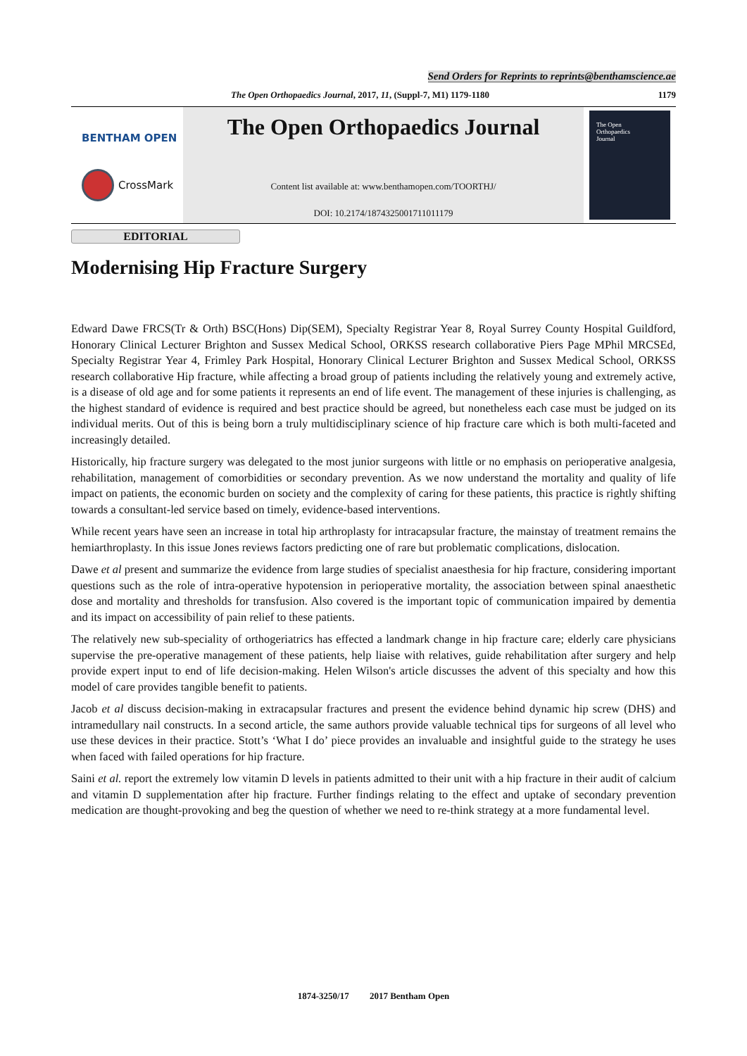Send Orders for Reprints to reprints@benthamscience.ae
The Open Orthopaedics Journal, 2017, 11, (Suppl-7, M1) 1179-1180 1179
BENTHAM OPEN
CrossMark
The Open Orthopaedics Journal
Content list available at: www.benthamopen.com/TOORTHJ/
DOI: 10.2174/1874325001711011179
The Open
Orthopaedics
Journal
EDITORIAL
Modernising Hip Fracture Surgery
Edward Dawe FRCS(Tr & Orth) BSC(Hons) Dip(SEM), Specialty Registrar Year 8, Royal Surrey County Hospital Guildford, Honorary Clinical Lecturer Brighton and Sussex Medical School, ORKSS research collaborative Piers Page MPhil MRCSEd, Specialty Registrar Year 4, Frimley Park Hospital, Honorary Clinical Lecturer Brighton and Sussex Medical School, ORKSS research collaborative Hip fracture, while affecting a broad group of patients including the relatively young and extremely active, is a disease of old age and for some patients it represents an end of life event. The management of these injuries is challenging, as the highest standard of evidence is required and best practice should be agreed, but nonetheless each case must be judged on its individual merits. Out of this is being born a truly multidisciplinary science of hip fracture care which is both multi-faceted and increasingly detailed.
Historically, hip fracture surgery was delegated to the most junior surgeons with little or no emphasis on perioperative analgesia, rehabilitation, management of comorbidities or secondary prevention. As we now understand the mortality and quality of life impact on patients, the economic burden on society and the complexity of caring for these patients, this practice is rightly shifting towards a consultant-led service based on timely, evidence-based interventions.
While recent years have seen an increase in total hip arthroplasty for intracapsular fracture, the mainstay of treatment remains the hemiarthroplasty. In this issue Jones reviews factors predicting one of rare but problematic complications, dislocation.
Dawe et al present and summarize the evidence from large studies of specialist anaesthesia for hip fracture, considering important questions such as the role of intra-operative hypotension in perioperative mortality, the association between spinal anaesthetic dose and mortality and thresholds for transfusion. Also covered is the important topic of communication impaired by dementia and its impact on accessibility of pain relief to these patients.
The relatively new sub-speciality of orthogeriatrics has effected a landmark change in hip fracture care; elderly care physicians supervise the pre-operative management of these patients, help liaise with relatives, guide rehabilitation after surgery and help provide expert input to end of life decision-making. Helen Wilson's article discusses the advent of this specialty and how this model of care provides tangible benefit to patients.
Jacob et al discuss decision-making in extracapsular fractures and present the evidence behind dynamic hip screw (DHS) and intramedullary nail constructs. In a second article, the same authors provide valuable technical tips for surgeons of all level who use these devices in their practice. Stott’s ‘What I do’ piece provides an invaluable and insightful guide to the strategy he uses when faced with failed operations for hip fracture.
Saini et al. report the extremely low vitamin D levels in patients admitted to their unit with a hip fracture in their audit of calcium and vitamin D supplementation after hip fracture. Further findings relating to the effect and uptake of secondary prevention medication are thought-provoking and beg the question of whether we need to re-think strategy at a more fundamental level.
1874-3250/17 2017 Bentham Open